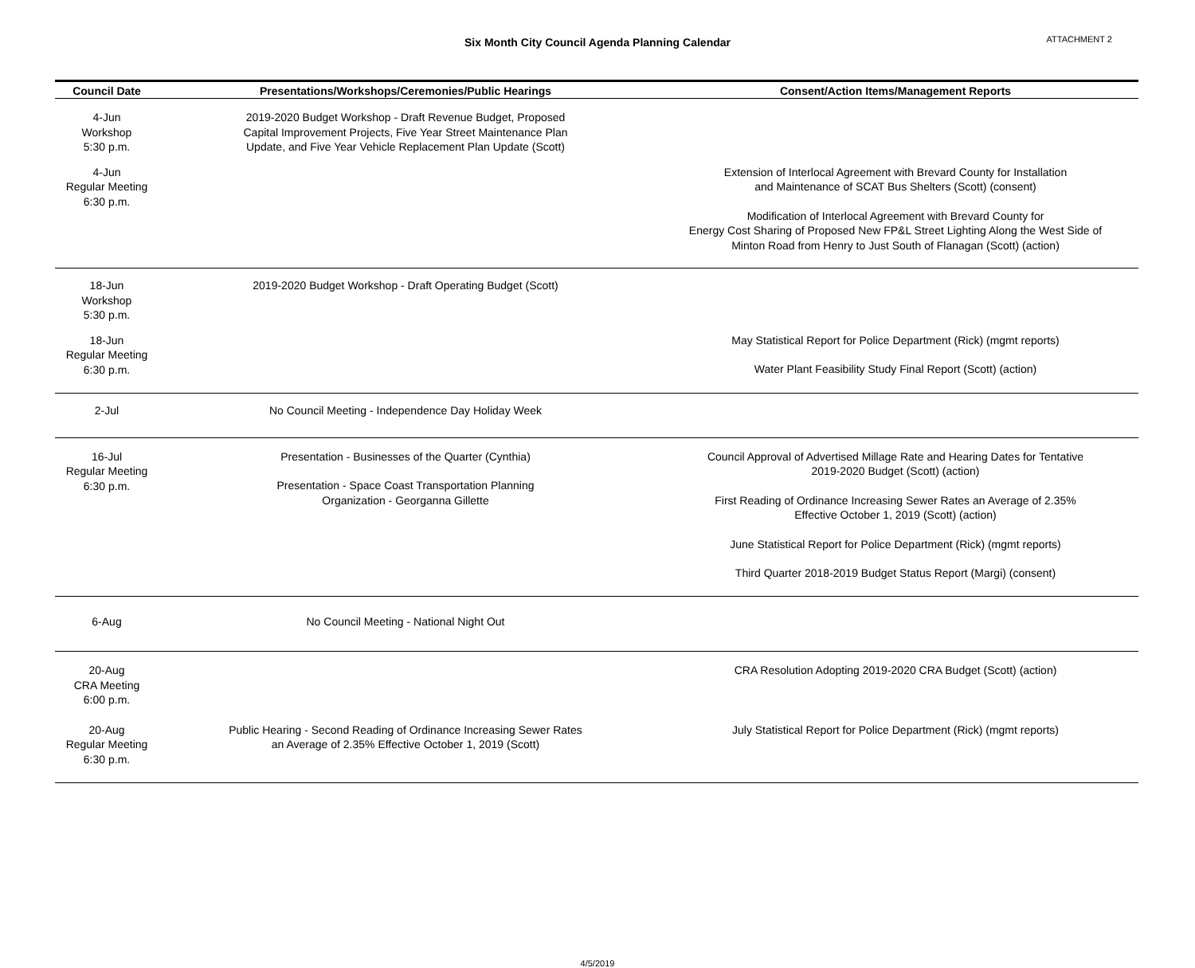Six Month City Council Agenda Planning Calendar
ATTACHMENT 2
| Council Date | Presentations/Workshops/Ceremonies/Public Hearings | Consent/Action Items/Management Reports |
| --- | --- | --- |
| 4-Jun Workshop 5:30 p.m. | 2019-2020 Budget Workshop - Draft Revenue Budget, Proposed Capital Improvement Projects, Five Year Street Maintenance Plan Update, and Five Year Vehicle Replacement Plan Update (Scott) | |
| 4-Jun Regular Meeting 6:30 p.m. | | Extension of Interlocal Agreement with Brevard County for Installation and Maintenance of SCAT Bus Shelters (Scott) (consent) Modification of Interlocal Agreement with Brevard County for Energy Cost Sharing of Proposed New FP&L Street Lighting Along the West Side of Minton Road from Henry to Just South of Flanagan (Scott) (action) |
| 18-Jun Workshop 5:30 p.m. | 2019-2020 Budget Workshop - Draft Operating Budget (Scott) | |
| 18-Jun Regular Meeting 6:30 p.m. | | May Statistical Report for Police Department (Rick) (mgmt reports) Water Plant Feasibility Study Final Report (Scott) (action) |
| 2-Jul | No Council Meeting - Independence Day Holiday Week | |
| 16-Jul Regular Meeting 6:30 p.m. | Presentation - Businesses of the Quarter (Cynthia) Presentation - Space Coast Transportation Planning Organization - Georganna Gillette | Council Approval of Advertised Millage Rate and Hearing Dates for Tentative 2019-2020 Budget (Scott) (action) First Reading of Ordinance Increasing Sewer Rates an Average of 2.35% Effective October 1, 2019 (Scott) (action) June Statistical Report for Police Department (Rick) (mgmt reports) Third Quarter 2018-2019 Budget Status Report (Margi) (consent) |
| 6-Aug | No Council Meeting - National Night Out | |
| 20-Aug CRA Meeting 6:00 p.m. | | CRA Resolution Adopting 2019-2020 CRA Budget (Scott) (action) |
| 20-Aug Regular Meeting 6:30 p.m. | Public Hearing - Second Reading of Ordinance Increasing Sewer Rates an Average of 2.35% Effective October 1, 2019 (Scott) | July Statistical Report for Police Department (Rick) (mgmt reports) |
4/5/2019